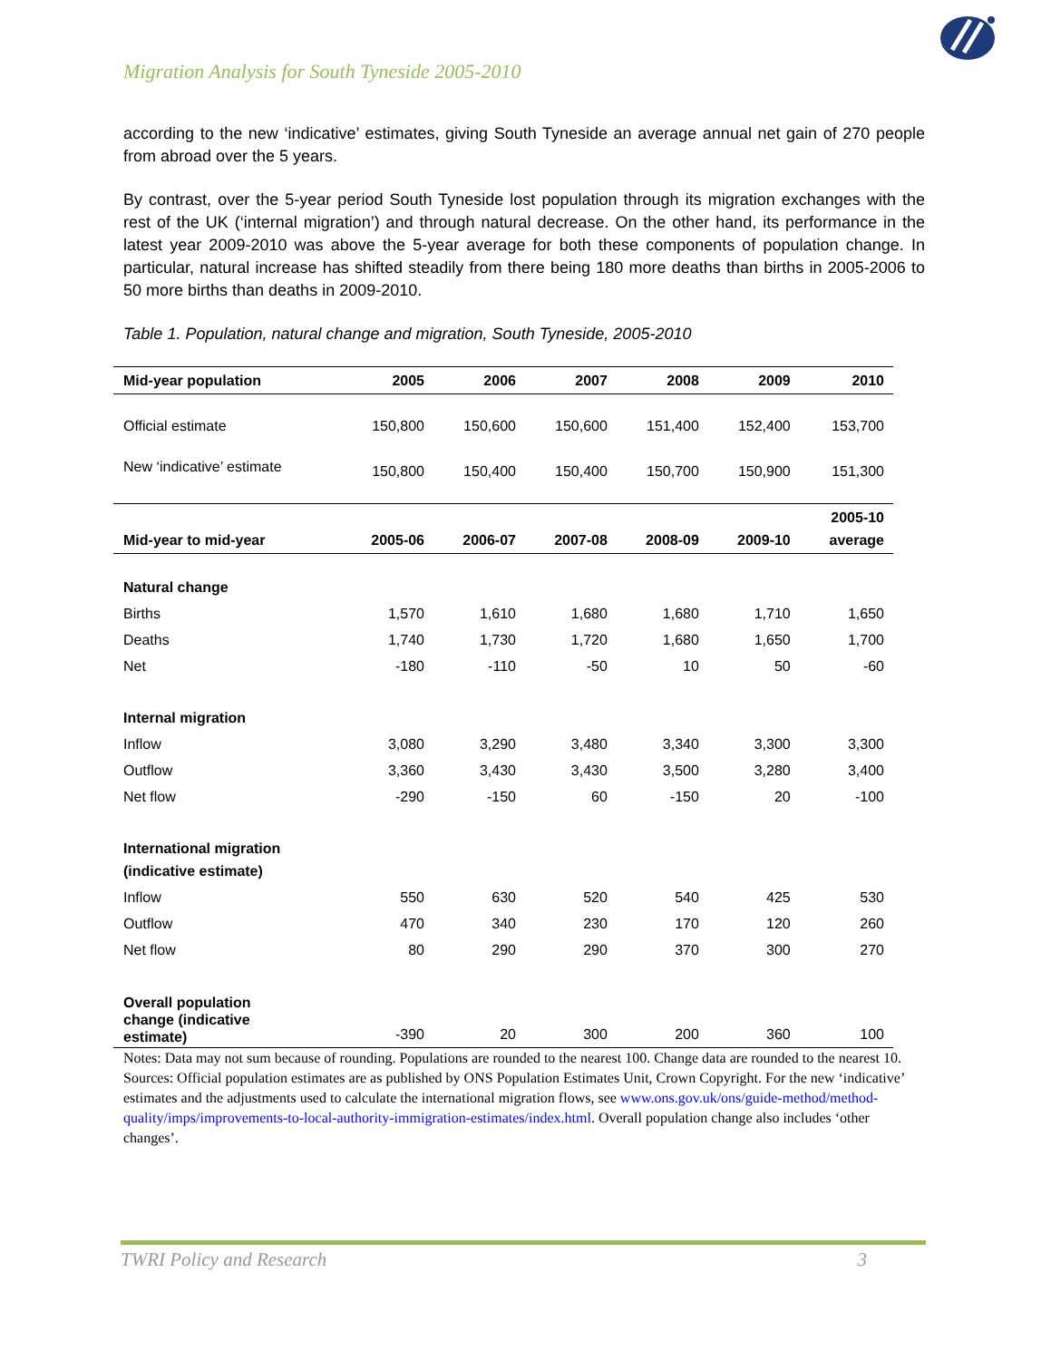Migration Analysis for South Tyneside 2005-2010
according to the new ‘indicative’ estimates, giving South Tyneside an average annual net gain of 270 people from abroad over the 5 years.
By contrast, over the 5-year period South Tyneside lost population through its migration exchanges with the rest of the UK (‘internal migration’) and through natural decrease. On the other hand, its performance in the latest year 2009-2010 was above the 5-year average for both these components of population change. In particular, natural increase has shifted steadily from there being 180 more deaths than births in 2005-2006 to 50 more births than deaths in 2009-2010.
Table 1. Population, natural change and migration, South Tyneside, 2005-2010
| Mid-year population | 2005 | 2006 | 2007 | 2008 | 2009 | 2010 |
| --- | --- | --- | --- | --- | --- | --- |
| Official estimate | 150,800 | 150,600 | 150,600 | 151,400 | 152,400 | 153,700 |
| New ‘indicative’ estimate | 150,800 | 150,400 | 150,400 | 150,700 | 150,900 | 151,300 |
| Mid-year to mid-year | 2005-06 | 2006-07 | 2007-08 | 2008-09 | 2009-10 | 2005-10 average |
| Natural change | | | | | | |
| Births | 1,570 | 1,610 | 1,680 | 1,680 | 1,710 | 1,650 |
| Deaths | 1,740 | 1,730 | 1,720 | 1,680 | 1,650 | 1,700 |
| Net | -180 | -110 | -50 | 10 | 50 | -60 |
| Internal migration | | | | | | |
| Inflow | 3,080 | 3,290 | 3,480 | 3,340 | 3,300 | 3,300 |
| Outflow | 3,360 | 3,430 | 3,430 | 3,500 | 3,280 | 3,400 |
| Net flow | -290 | -150 | 60 | -150 | 20 | -100 |
| International migration (indicative estimate) | | | | | | |
| Inflow | 550 | 630 | 520 | 540 | 425 | 530 |
| Outflow | 470 | 340 | 230 | 170 | 120 | 260 |
| Net flow | 80 | 290 | 290 | 370 | 300 | 270 |
| Overall population change (indicative estimate) | -390 | 20 | 300 | 200 | 360 | 100 |
Notes: Data may not sum because of rounding. Populations are rounded to the nearest 100. Change data are rounded to the nearest 10.
Sources: Official population estimates are as published by ONS Population Estimates Unit, Crown Copyright. For the new ‘indicative’ estimates and the adjustments used to calculate the international migration flows, see www.ons.gov.uk/ons/guide-method/method-quality/imps/improvements-to-local-authority-immigration-estimates/index.html. Overall population change also includes ‘other changes’.
TWRI Policy and Research 3